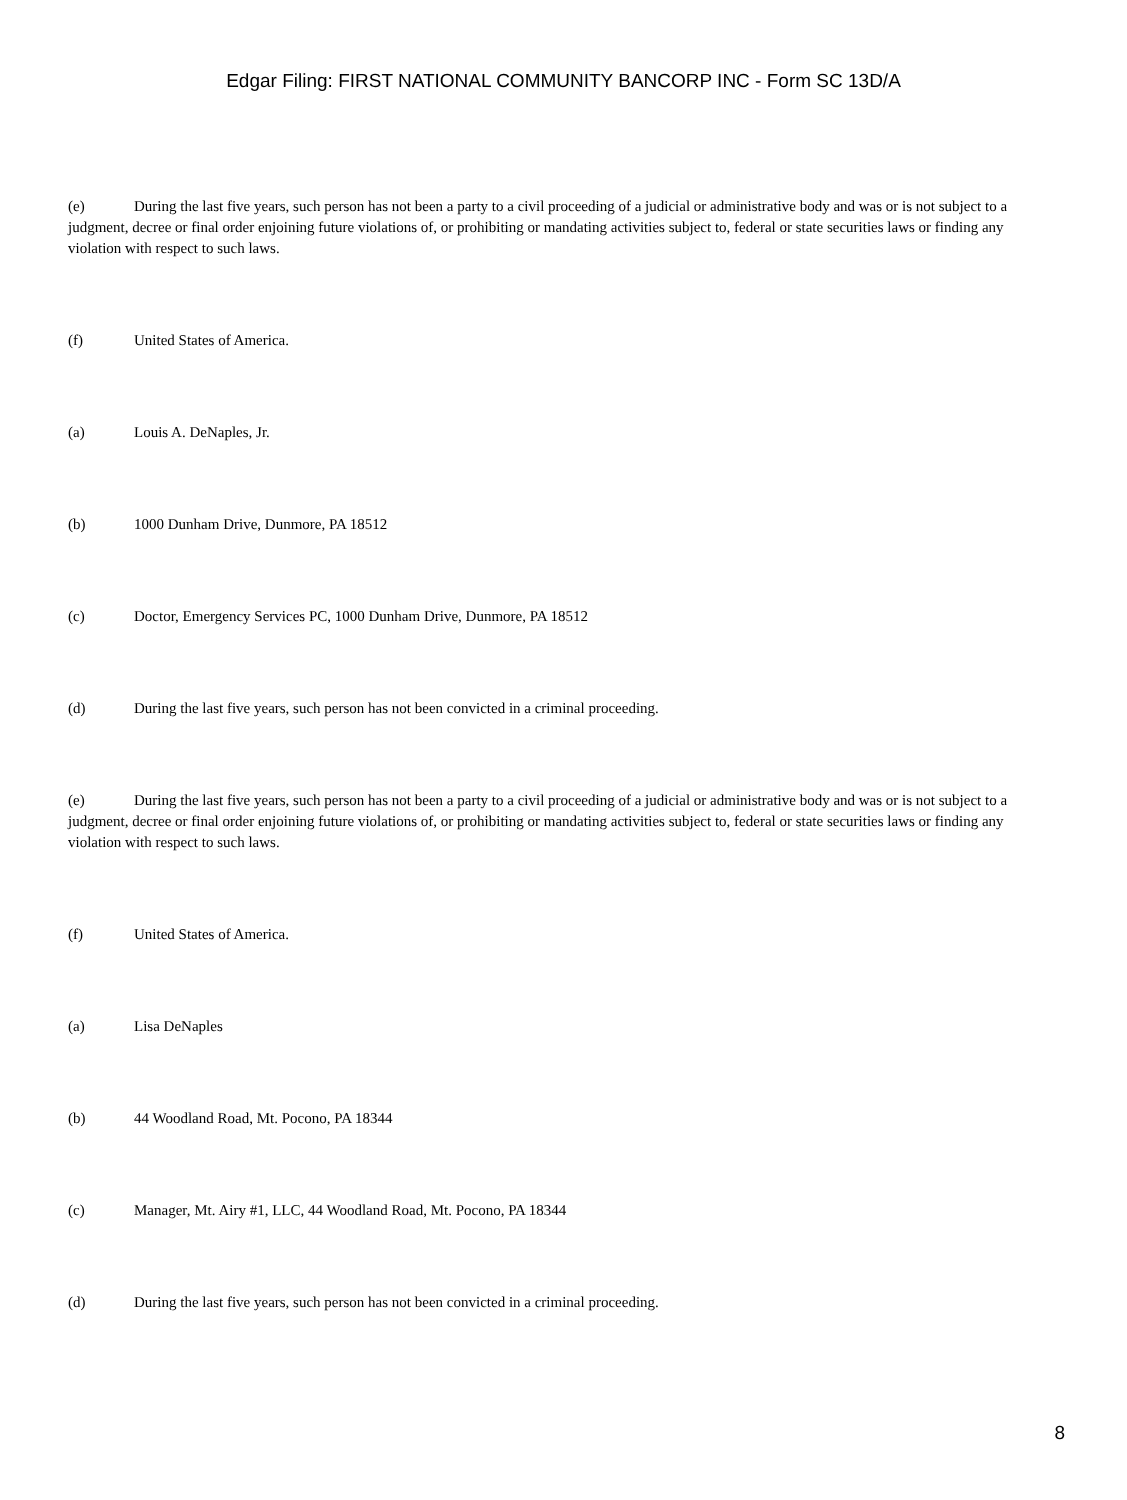Edgar Filing: FIRST NATIONAL COMMUNITY BANCORP INC - Form SC 13D/A
(e) During the last five years, such person has not been a party to a civil proceeding of a judicial or administrative body and was or is not subject to a judgment, decree or final order enjoining future violations of, or prohibiting or mandating activities subject to, federal or state securities laws or finding any violation with respect to such laws.
(f) United States of America.
(a) Louis A. DeNaples, Jr.
(b) 1000 Dunham Drive, Dunmore, PA 18512
(c) Doctor, Emergency Services PC, 1000 Dunham Drive, Dunmore, PA 18512
(d) During the last five years, such person has not been convicted in a criminal proceeding.
(e) During the last five years, such person has not been a party to a civil proceeding of a judicial or administrative body and was or is not subject to a judgment, decree or final order enjoining future violations of, or prohibiting or mandating activities subject to, federal or state securities laws or finding any violation with respect to such laws.
(f) United States of America.
(a) Lisa DeNaples
(b) 44 Woodland Road, Mt. Pocono, PA 18344
(c) Manager, Mt. Airy #1, LLC, 44 Woodland Road, Mt. Pocono, PA 18344
(d) During the last five years, such person has not been convicted in a criminal proceeding.
8